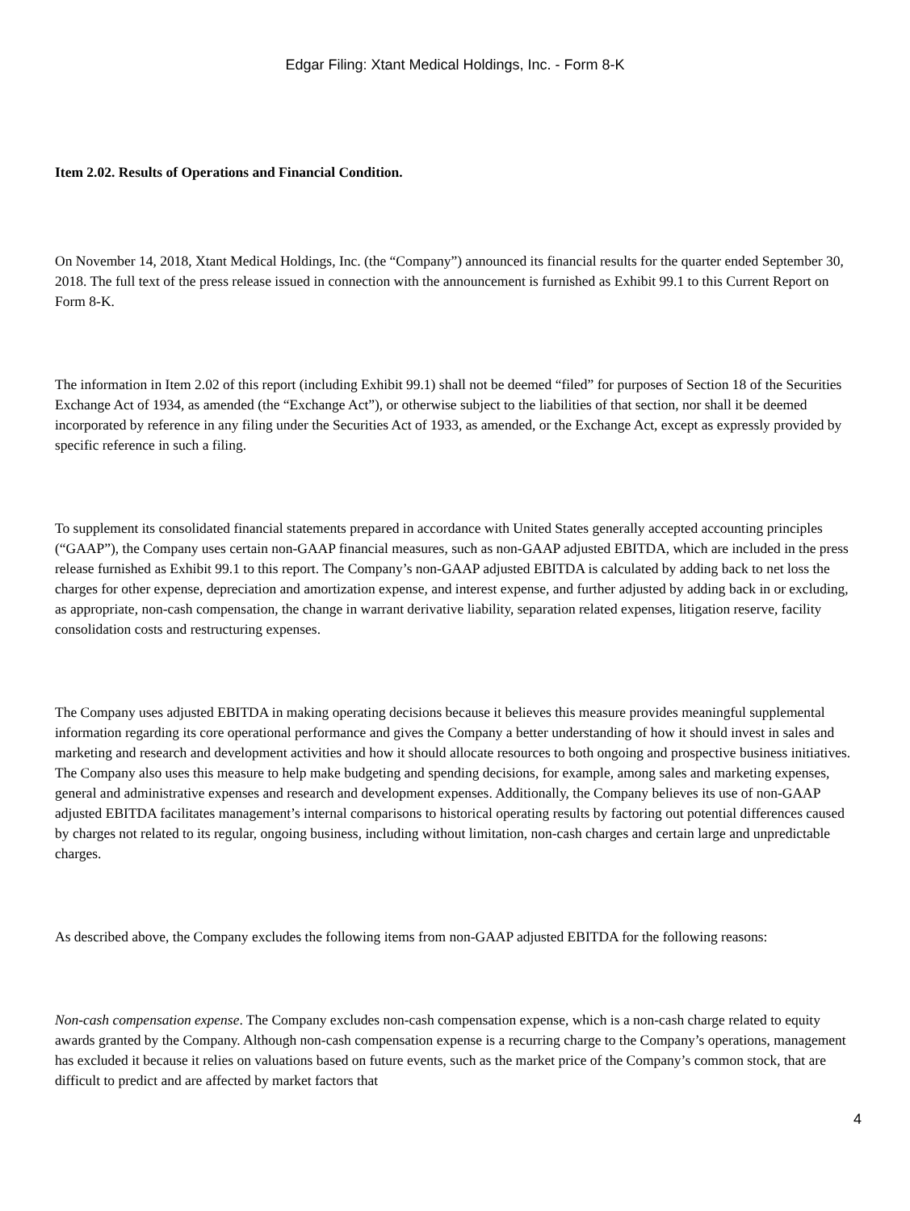Edgar Filing: Xtant Medical Holdings, Inc. - Form 8-K
Item 2.02. Results of Operations and Financial Condition.
On November 14, 2018, Xtant Medical Holdings, Inc. (the “Company”) announced its financial results for the quarter ended September 30, 2018. The full text of the press release issued in connection with the announcement is furnished as Exhibit 99.1 to this Current Report on Form 8-K.
The information in Item 2.02 of this report (including Exhibit 99.1) shall not be deemed “filed” for purposes of Section 18 of the Securities Exchange Act of 1934, as amended (the “Exchange Act”), or otherwise subject to the liabilities of that section, nor shall it be deemed incorporated by reference in any filing under the Securities Act of 1933, as amended, or the Exchange Act, except as expressly provided by specific reference in such a filing.
To supplement its consolidated financial statements prepared in accordance with United States generally accepted accounting principles (“GAAP”), the Company uses certain non-GAAP financial measures, such as non-GAAP adjusted EBITDA, which are included in the press release furnished as Exhibit 99.1 to this report. The Company’s non-GAAP adjusted EBITDA is calculated by adding back to net loss the charges for other expense, depreciation and amortization expense, and interest expense, and further adjusted by adding back in or excluding, as appropriate, non-cash compensation, the change in warrant derivative liability, separation related expenses, litigation reserve, facility consolidation costs and restructuring expenses.
The Company uses adjusted EBITDA in making operating decisions because it believes this measure provides meaningful supplemental information regarding its core operational performance and gives the Company a better understanding of how it should invest in sales and marketing and research and development activities and how it should allocate resources to both ongoing and prospective business initiatives. The Company also uses this measure to help make budgeting and spending decisions, for example, among sales and marketing expenses, general and administrative expenses and research and development expenses. Additionally, the Company believes its use of non-GAAP adjusted EBITDA facilitates management’s internal comparisons to historical operating results by factoring out potential differences caused by charges not related to its regular, ongoing business, including without limitation, non-cash charges and certain large and unpredictable charges.
As described above, the Company excludes the following items from non-GAAP adjusted EBITDA for the following reasons:
Non-cash compensation expense. The Company excludes non-cash compensation expense, which is a non-cash charge related to equity awards granted by the Company. Although non-cash compensation expense is a recurring charge to the Company’s operations, management has excluded it because it relies on valuations based on future events, such as the market price of the Company’s common stock, that are difficult to predict and are affected by market factors that
4